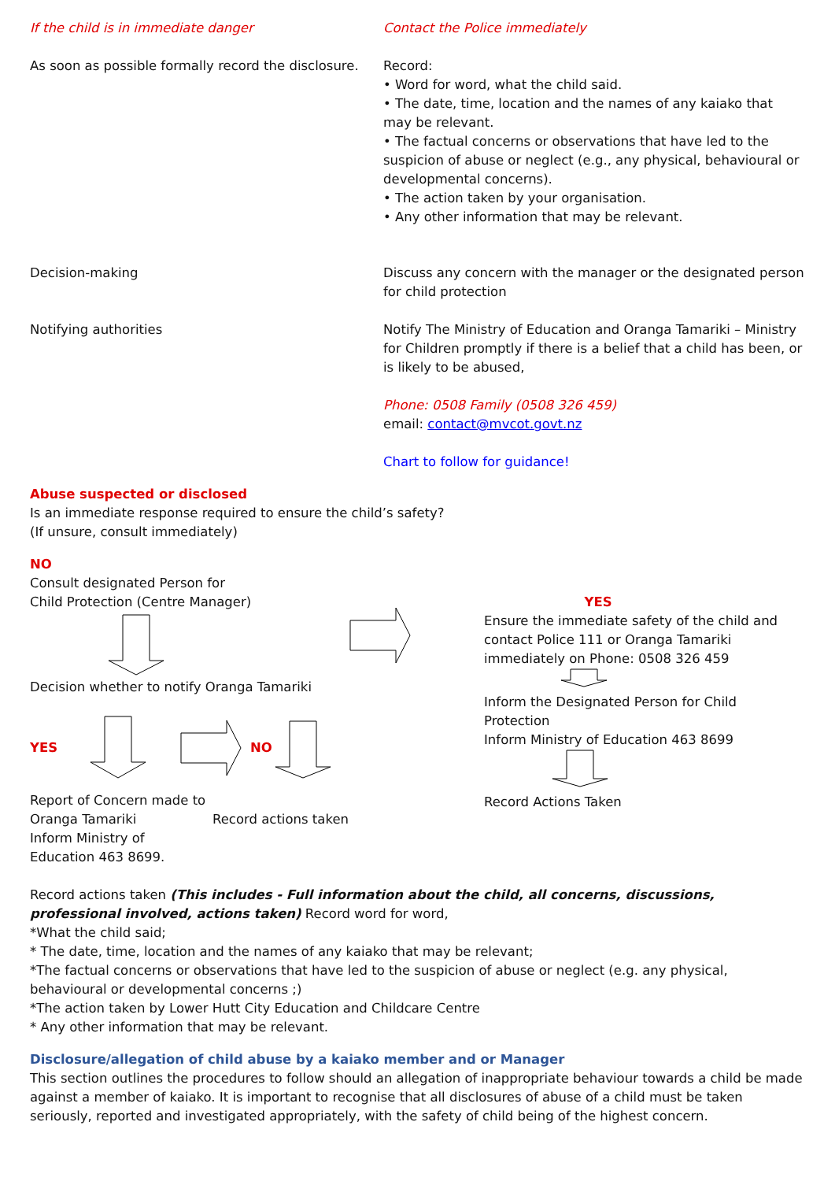If the child is in immediate danger Contact the Police immediately
As soon as possible formally record the disclosure.
Record:
• Word for word, what the child said.
• The date, time, location and the names of any kaiako that may be relevant.
• The factual concerns or observations that have led to the suspicion of abuse or neglect (e.g., any physical, behavioural or developmental concerns).
• The action taken by your organisation.
• Any other information that may be relevant.
Decision-making Discuss any concern with the manager or the designated person for child protection
Notifying authorities Notify The Ministry of Education and Oranga Tamariki – Ministry for Children promptly if there is a belief that a child has been, or is likely to be abused,
Phone: 0508 Family (0508 326 459)
email: contact@mvcot.govt.nz
Chart to follow for guidance!
Abuse suspected or disclosed
Is an immediate response required to ensure the child’s safety?
(If unsure, consult immediately)
NO
Consult designated Person for
Child Protection (Centre Manager)
Decision whether to notify Oranga Tamariki
YES NO
Report of Concern made to
Oranga Tamariki
Inform Ministry of Education 463 8699.
Record actions taken
YES
Ensure the immediate safety of the child and contact Police 111 or Oranga Tamariki immediately on Phone: 0508 326 459
Inform the Designated Person for Child Protection
Inform Ministry of Education 463 8699
Record Actions Taken
Record actions taken (This includes - Full information about the child, all concerns, discussions, professional involved, actions taken) Record word for word,
*What the child said;
* The date, time, location and the names of any kaiako that may be relevant;
*The factual concerns or observations that have led to the suspicion of abuse or neglect (e.g. any physical, behavioural or developmental concerns ;)
*The action taken by Lower Hutt City Education and Childcare Centre
* Any other information that may be relevant.
Disclosure/allegation of child abuse by a kaiako member and or Manager
This section outlines the procedures to follow should an allegation of inappropriate behaviour towards a child be made against a member of kaiako. It is important to recognise that all disclosures of abuse of a child must be taken seriously, reported and investigated appropriately, with the safety of child being of the highest concern.